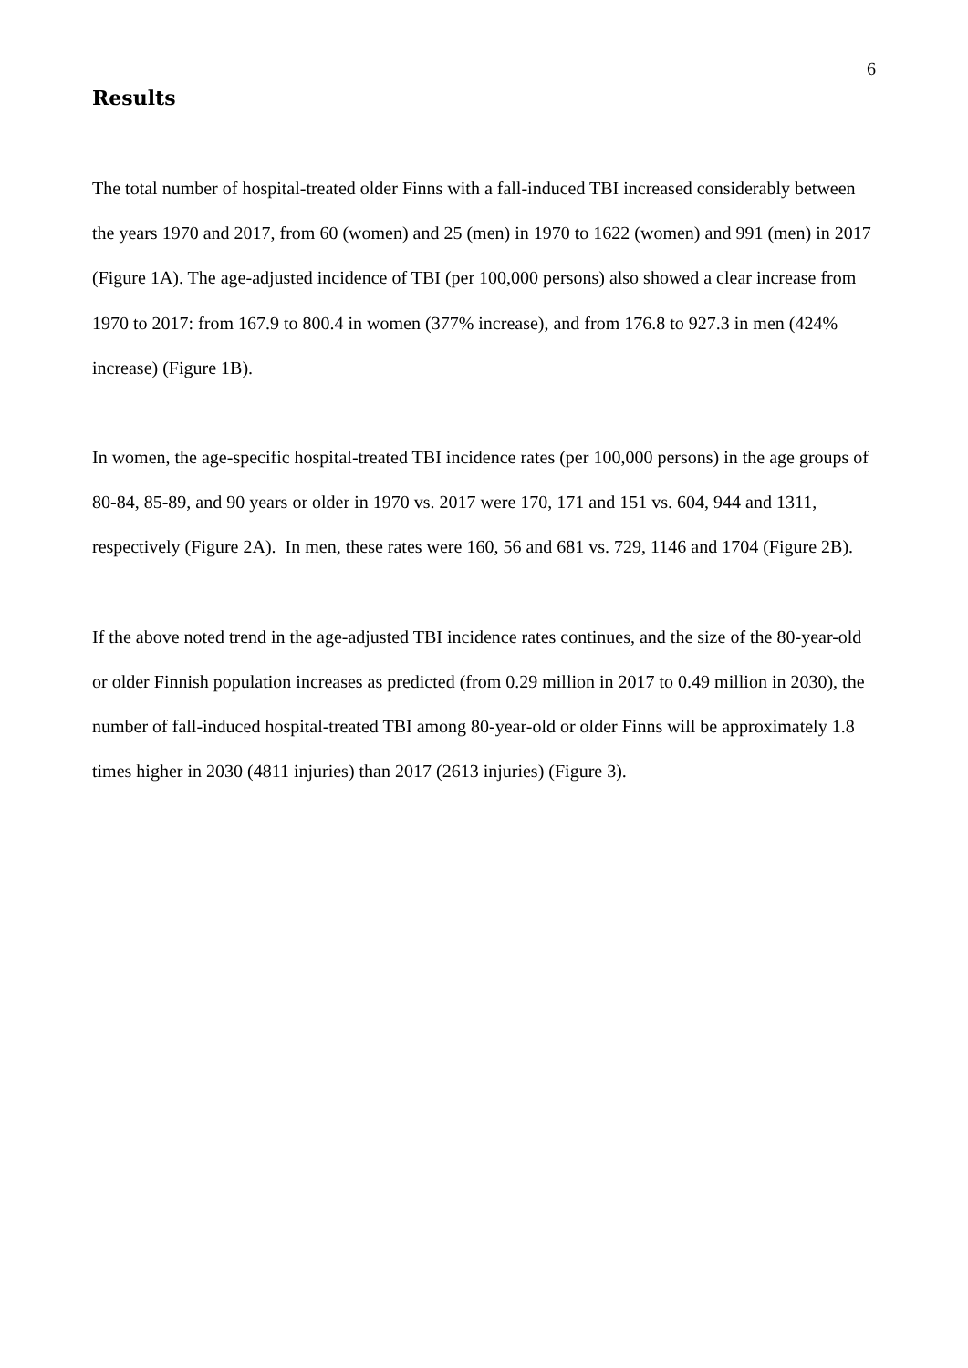6
Results
The total number of hospital-treated older Finns with a fall-induced TBI increased considerably between the years 1970 and 2017, from 60 (women) and 25 (men) in 1970 to 1622 (women) and 991 (men) in 2017 (Figure 1A). The age-adjusted incidence of TBI (per 100,000 persons) also showed a clear increase from 1970 to 2017: from 167.9 to 800.4 in women (377% increase), and from 176.8 to 927.3 in men (424% increase) (Figure 1B).
In women, the age-specific hospital-treated TBI incidence rates (per 100,000 persons) in the age groups of 80-84, 85-89, and 90 years or older in 1970 vs. 2017 were 170, 171 and 151 vs. 604, 944 and 1311, respectively (Figure 2A). In men, these rates were 160, 56 and 681 vs. 729, 1146 and 1704 (Figure 2B).
If the above noted trend in the age-adjusted TBI incidence rates continues, and the size of the 80-year-old or older Finnish population increases as predicted (from 0.29 million in 2017 to 0.49 million in 2030), the number of fall-induced hospital-treated TBI among 80-year-old or older Finns will be approximately 1.8 times higher in 2030 (4811 injuries) than 2017 (2613 injuries) (Figure 3).